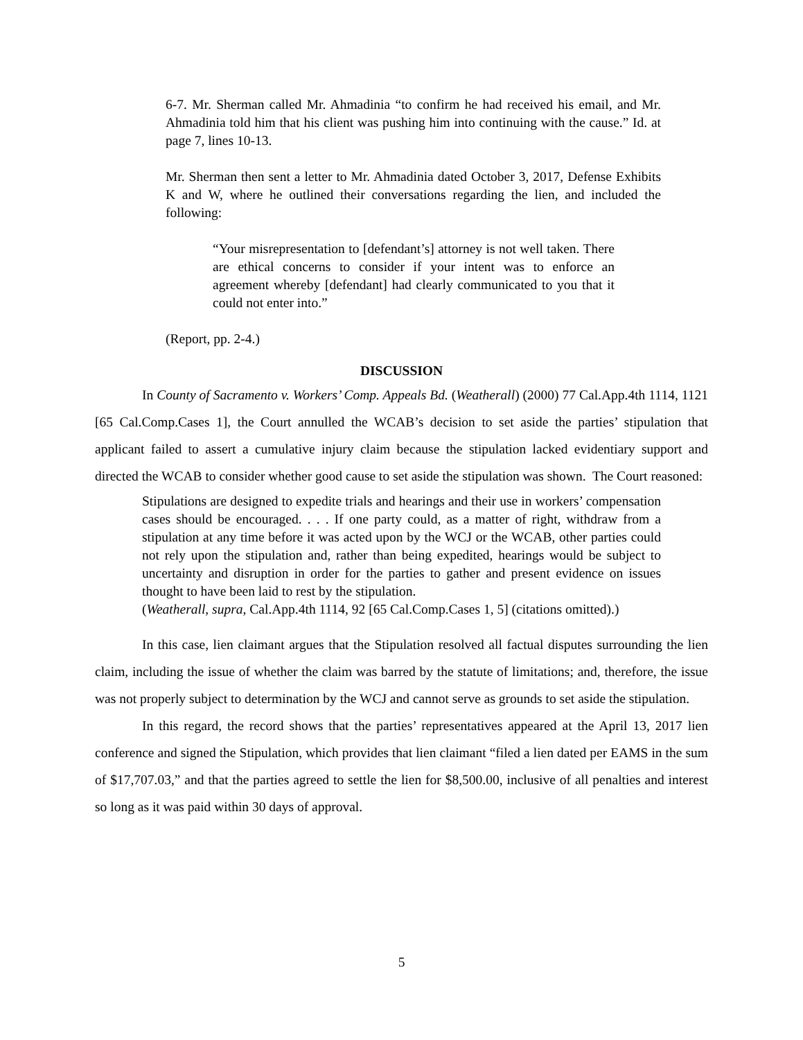6-7. Mr. Sherman called Mr. Ahmadinia “to confirm he had received his email, and Mr. Ahmadinia told him that his client was pushing him into continuing with the cause.” Id. at page 7, lines 10-13.
Mr. Sherman then sent a letter to Mr. Ahmadinia dated October 3, 2017, Defense Exhibits K and W, where he outlined their conversations regarding the lien, and included the following:
“Your misrepresentation to [defendant’s] attorney is not well taken. There are ethical concerns to consider if your intent was to enforce an agreement whereby [defendant] had clearly communicated to you that it could not enter into.”
(Report, pp. 2-4.)
DISCUSSION
In County of Sacramento v. Workers’ Comp. Appeals Bd. (Weatherall) (2000) 77 Cal.App.4th 1114, 1121 [65 Cal.Comp.Cases 1], the Court annulled the WCAB’s decision to set aside the parties’ stipulation that applicant failed to assert a cumulative injury claim because the stipulation lacked evidentiary support and directed the WCAB to consider whether good cause to set aside the stipulation was shown. The Court reasoned:
Stipulations are designed to expedite trials and hearings and their use in workers’ compensation cases should be encouraged. . . . If one party could, as a matter of right, withdraw from a stipulation at any time before it was acted upon by the WCJ or the WCAB, other parties could not rely upon the stipulation and, rather than being expedited, hearings would be subject to uncertainty and disruption in order for the parties to gather and present evidence on issues thought to have been laid to rest by the stipulation.
(Weatherall, supra, Cal.App.4th 1114, 92 [65 Cal.Comp.Cases 1, 5] (citations omitted).)
In this case, lien claimant argues that the Stipulation resolved all factual disputes surrounding the lien claim, including the issue of whether the claim was barred by the statute of limitations; and, therefore, the issue was not properly subject to determination by the WCJ and cannot serve as grounds to set aside the stipulation.
In this regard, the record shows that the parties’ representatives appeared at the April 13, 2017 lien conference and signed the Stipulation, which provides that lien claimant “filed a lien dated per EAMS in the sum of $17,707.03,” and that the parties agreed to settle the lien for $8,500.00, inclusive of all penalties and interest so long as it was paid within 30 days of approval.
5